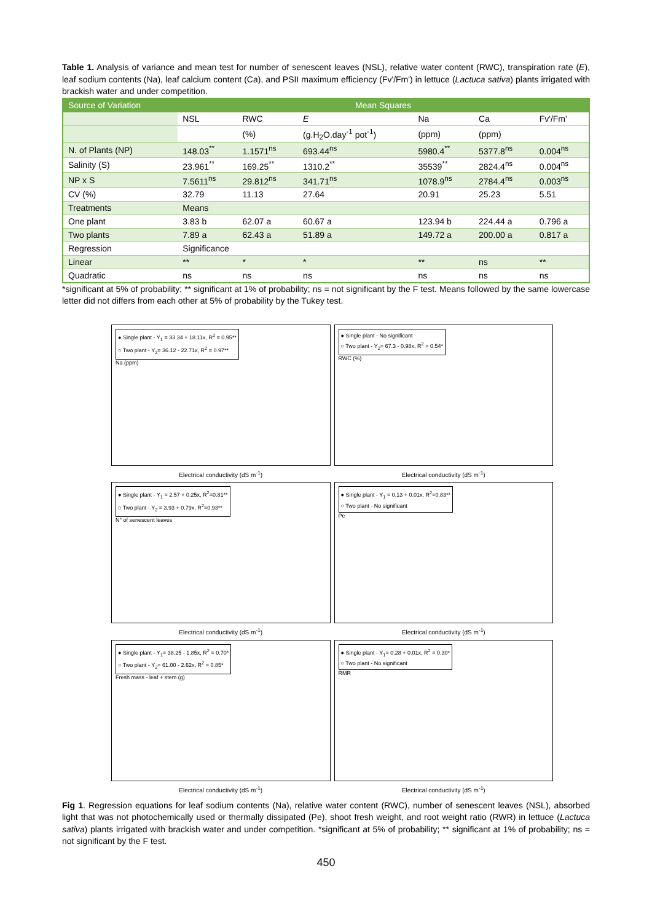Table 1. Analysis of variance and mean test for number of senescent leaves (NSL), relative water content (RWC), transpiration rate (E), leaf sodium contents (Na), leaf calcium content (Ca), and PSII maximum efficiency (Fv'/Fm') in lettuce (Lactuca sativa) plants irrigated with brackish water and under competition.
| Source of Variation | Mean Squares | | | | | |
| --- | --- | --- | --- | --- | --- | --- |
| | NSL | RWC | E | Na | Ca | Fv'/Fm' |
| | | (%) | (g.H<sub>2</sub>O.day<sup>-1</sup> pot<sup>-1</sup>) | (ppm) | (ppm) | |
| N. of Plants (NP) | 148.03<sup>**</sup> | 1.1571<sup>ns</sup> | 693.44<sup>ns</sup> | 5980.4<sup>**</sup> | 5377.8<sup>ns</sup> | 0.004<sup>ns</sup> |
| Salinity (S) | 23.961<sup>**</sup> | 169.25<sup>**</sup> | 1310.2<sup>**</sup> | 35539<sup>**</sup> | 2824.4<sup>ns</sup> | 0.004<sup>ns</sup> |
| NP x S | 7.5611<sup>ns</sup> | 29.812<sup>ns</sup> | 341.71<sup>ns</sup> | 1078.9<sup>ns</sup> | 2784.4<sup>ns</sup> | 0.003<sup>ns</sup> |
| CV (%) | 32.79 | 11.13 | 27.64 | 20.91 | 25.23 | 5.51 |
| Treatments | Means | | | | | |
| One plant | 3.83 b | 62.07 a | 60.67 a | 123.94 b | 224.44 a | 0.796 a |
| Two plants | 7.89 a | 62.43 a | 51.89 a | 149.72 a | 200.00 a | 0.817 a |
| Regression | Significance | | | | | |
| Linear | ** | * | * | ** | ns | ** |
| Quadratic | ns | ns | ns | ns | ns | ns |
*significant at 5% of probability; ** significant at 1% of probability; ns = not significant by the F test. Means followed by the same lowercase letter did not differs from each other at 5% of probability by the Tukey test.
● Single plant - Y<sub>1</sub> = 33.34 + 18.11x, R<sup>2</sup> = 0.95**
○ Two plant - Y<sub>2</sub>= 36.12 - 22.71x, R<sup>2</sup> = 0.97**
Na (ppm)
● Single plant - No significant
○ Two plant - Y<sub>2</sub>= 67.3 - 0.98x, R<sup>2</sup> = 0.54*
RWC (%)
Electrical conductivity (dS m<sup>-1</sup>)
Electrical conductivity (dS m<sup>-1</sup>)
● Single plant - Y<sub>1</sub> = 2.57 + 0.25x, R<sup>2</sup>=0.81**
○ Two plant - Y<sub>2</sub> = 3.93 + 0.79x, R<sup>2</sup>=0.93**
N° of senescent leaves
● Single plant - Y<sub>1</sub> = 0.13 + 0.01x, R<sup>2</sup>=0.83**
○ Two plant - No significant
Pe
Electrical conductivity (dS m<sup>-1</sup>)
Electrical conductivity (dS m<sup>-1</sup>)
● Single plant - Y<sub>1</sub>= 38.25 - 1.85x, R<sup>2</sup> = 0.70*
○ Two plant - Y<sub>2</sub>= 61.00 - 2.62x, R<sup>2</sup> = 0.85*
Fresh mass - leaf + stem (g)
● Single plant - Y<sub>1</sub>= 0.28 + 0.01x, R<sup>2</sup> = 0.30*
○ Two plant - No significant
RMR
Electrical conductivity (dS m<sup>-1</sup>)
Electrical conductivity (dS m<sup>-1</sup>)
Fig 1. Regression equations for leaf sodium contents (Na), relative water content (RWC), number of senescent leaves (NSL), absorbed light that was not photochemically used or thermally dissipated (Pe), shoot fresh weight, and root weight ratio (RWR) in lettuce (Lactuca sativa) plants irrigated with brackish water and under competition. *significant at 5% of probability; ** significant at 1% of probability; ns = not significant by the F test.
450